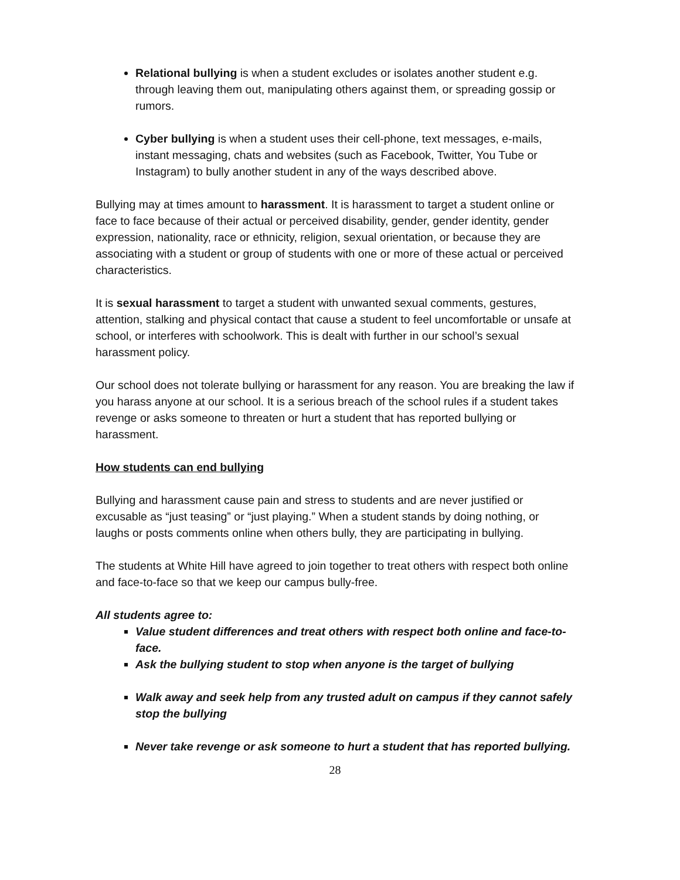Relational bullying is when a student excludes or isolates another student e.g. through leaving them out, manipulating others against them, or spreading gossip or rumors.
Cyber bullying is when a student uses their cell-phone, text messages, e-mails, instant messaging, chats and websites (such as Facebook, Twitter, You Tube or Instagram) to bully another student in any of the ways described above.
Bullying may at times amount to harassment. It is harassment to target a student online or face to face because of their actual or perceived disability, gender, gender identity, gender expression, nationality, race or ethnicity, religion, sexual orientation, or because they are associating with a student or group of students with one or more of these actual or perceived characteristics.
It is sexual harassment to target a student with unwanted sexual comments, gestures, attention, stalking and physical contact that cause a student to feel uncomfortable or unsafe at school, or interferes with schoolwork. This is dealt with further in our school’s sexual harassment policy.
Our school does not tolerate bullying or harassment for any reason. You are breaking the law if you harass anyone at our school. It is a serious breach of the school rules if a student takes revenge or asks someone to threaten or hurt a student that has reported bullying or harassment.
How students can end bullying
Bullying and harassment cause pain and stress to students and are never justified or excusable as “just teasing” or “just playing.” When a student stands by doing nothing, or laughs or posts comments online when others bully, they are participating in bullying.
The students at White Hill have agreed to join together to treat others with respect both online and face-to-face so that we keep our campus bully-free.
All students agree to:
Value student differences and treat others with respect both online and face-to-face.
Ask the bullying student to stop when anyone is the target of bullying
Walk away and seek help from any trusted adult on campus if they cannot safely stop the bullying
Never take revenge or ask someone to hurt a student that has reported bullying.
28